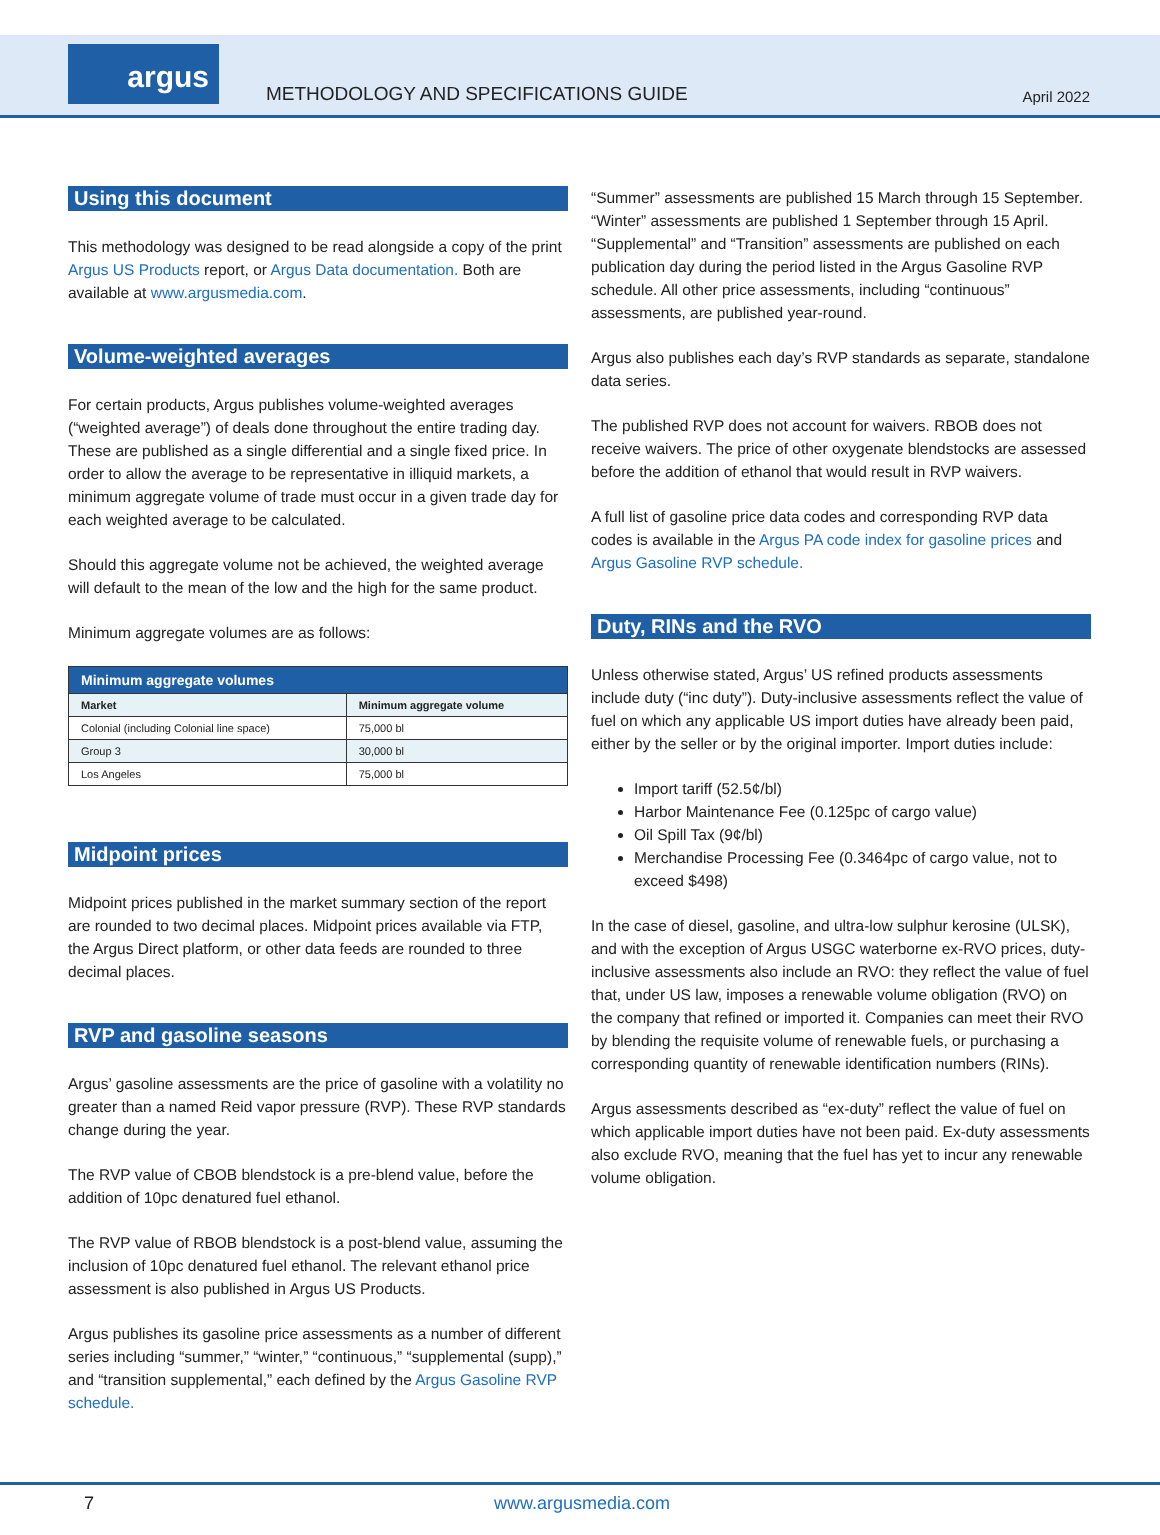argus
METHODOLOGY AND SPECIFICATIONS GUIDE
April 2022
Using this document
This methodology was designed to be read alongside a copy of the print Argus US Products report, or Argus Data documentation. Both are available at www.argusmedia.com.
Volume-weighted averages
For certain products, Argus publishes volume-weighted averages (“weighted average”) of deals done throughout the entire trading day. These are published as a single differential and a single fixed price. In order to allow the average to be representative in illiquid markets, a minimum aggregate volume of trade must occur in a given trade day for each weighted average to be calculated.
Should this aggregate volume not be achieved, the weighted average will default to the mean of the low and the high for the same product.
Minimum aggregate volumes are as follows:
| Minimum aggregate volumes | |
| --- | --- |
| Market | Minimum aggregate volume |
| Colonial (including Colonial line space) | 75,000 bl |
| Group 3 | 30,000 bl |
| Los Angeles | 75,000 bl |
Midpoint prices
Midpoint prices published in the market summary section of the report are rounded to two decimal places. Midpoint prices available via FTP, the Argus Direct platform, or other data feeds are rounded to three decimal places.
RVP and gasoline seasons
Argus’ gasoline assessments are the price of gasoline with a volatility no greater than a named Reid vapor pressure (RVP). These RVP standards change during the year.
The RVP value of CBOB blendstock is a pre-blend value, before the addition of 10pc denatured fuel ethanol.
The RVP value of RBOB blendstock is a post-blend value, assuming the inclusion of 10pc denatured fuel ethanol. The relevant ethanol price assessment is also published in Argus US Products.
Argus publishes its gasoline price assessments as a number of different series including “summer,” “winter,” “continuous,” “supplemental (supp),” and “transition supplemental,” each defined by the Argus Gasoline RVP schedule.
“Summer” assessments are published 15 March through 15 September. “Winter” assessments are published 1 September through 15 April. “Supplemental” and “Transition” assessments are published on each publication day during the period listed in the Argus Gasoline RVP schedule. All other price assessments, including “continuous” assessments, are published year-round.
Argus also publishes each day’s RVP standards as separate, standalone data series.
The published RVP does not account for waivers. RBOB does not receive waivers. The price of other oxygenate blendstocks are assessed before the addition of ethanol that would result in RVP waivers.
A full list of gasoline price data codes and corresponding RVP data codes is available in the Argus PA code index for gasoline prices and Argus Gasoline RVP schedule.
Duty, RINs and the RVO
Unless otherwise stated, Argus’ US refined products assessments include duty (“inc duty”). Duty-inclusive assessments reflect the value of fuel on which any applicable US import duties have already been paid, either by the seller or by the original importer. Import duties include:
Import tariff (52.5¢/bl)
Harbor Maintenance Fee (0.125pc of cargo value)
Oil Spill Tax (9¢/bl)
Merchandise Processing Fee (0.3464pc of cargo value, not to exceed $498)
In the case of diesel, gasoline, and ultra-low sulphur kerosine (ULSK), and with the exception of Argus USGC waterborne ex-RVO prices, duty-inclusive assessments also include an RVO: they reflect the value of fuel that, under US law, imposes a renewable volume obligation (RVO) on the company that refined or imported it. Companies can meet their RVO by blending the requisite volume of renewable fuels, or purchasing a corresponding quantity of renewable identification numbers (RINs).
Argus assessments described as “ex-duty” reflect the value of fuel on which applicable import duties have not been paid. Ex-duty assessments also exclude RVO, meaning that the fuel has yet to incur any renewable volume obligation.
7 www.argusmedia.com